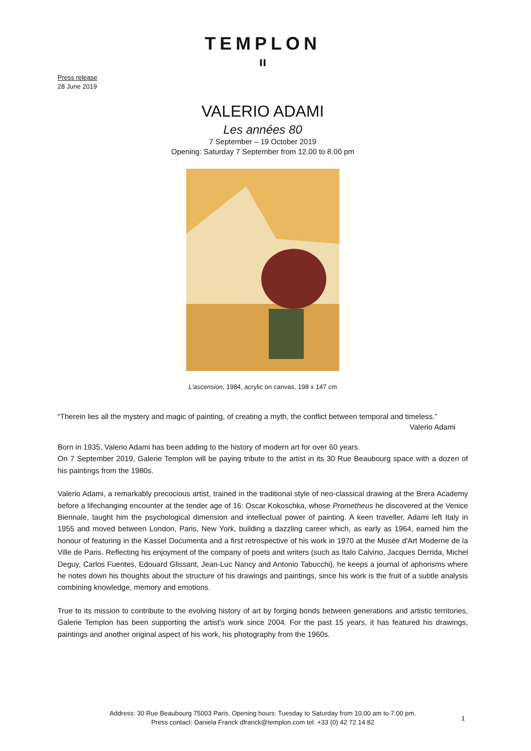TEMPLON
ıı
Press release
28 June 2019
VALERIO ADAMI
Les années 80
7 September – 19 October 2019
Opening: Saturday 7 September from 12.00 to 8.00 pm
L'ascension, 1984, acrylic on canvas, 198 x 147 cm
“Therein lies all the mystery and magic of painting, of creating a myth, the conflict between temporal and timeless.”
Valerio Adami
Born in 1935, Valerio Adami has been adding to the history of modern art for over 60 years.
On 7 September 2019, Galerie Templon will be paying tribute to the artist in its 30 Rue Beaubourg space with a dozen of his paintings from the 1980s.
Valerio Adami, a remarkably precocious artist, trained in the traditional style of neo-classical drawing at the Brera Academy before a lifechanging encounter at the tender age of 16: Oscar Kokoschka, whose Prometheus he discovered at the Venice Biennale, taught him the psychological dimension and intellectual power of painting. A keen traveller, Adami left Italy in 1955 and moved between London, Paris, New York, building a dazzling career which, as early as 1964, earned him the honour of featuring in the Kassel Documenta and a first retrospective of his work in 1970 at the Musée d'Art Moderne de la Ville de Paris. Reflecting his enjoyment of the company of poets and writers (such as Italo Calvino, Jacques Derrida, Michel Deguy, Carlos Fuentes, Edouard Glissant, Jean-Luc Nancy and Antonio Tabucchi), he keeps a journal of aphorisms where he notes down his thoughts about the structure of his drawings and paintings, since his work is the fruit of a subtle analysis combining knowledge, memory and emotions.
True to its mission to contribute to the evolving history of art by forging bonds between generations and artistic territories, Galerie Templon has been supporting the artist's work since 2004. For the past 15 years, it has featured his drawings, paintings and another original aspect of his work, his photography from the 1960s.
Address: 30 Rue Beaubourg 75003 Paris. Opening hours: Tuesday to Saturday from 10.00 am to 7.00 pm.
Press contact: Daniela Franck dfranck@templon.com tel: +33 (0) 42 72 14 82
1